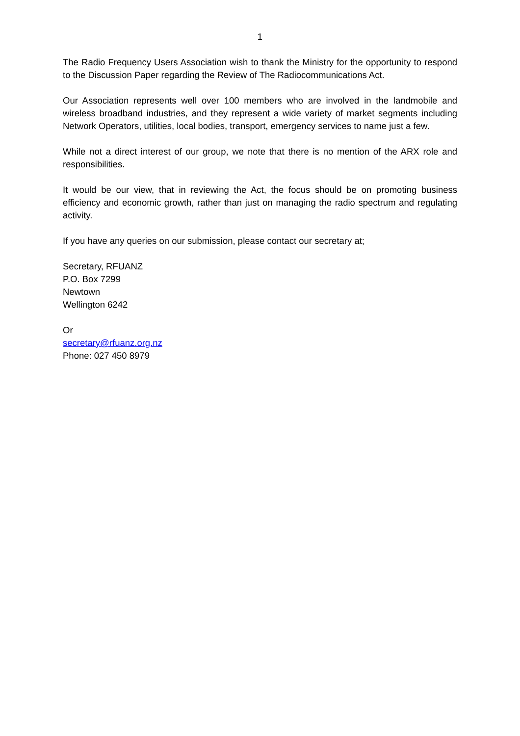1
The Radio Frequency Users Association wish to thank the Ministry for the opportunity to respond to the Discussion Paper regarding the Review of The Radiocommunications Act.
Our Association represents well over 100 members who are involved in the landmobile and wireless broadband industries, and they represent a wide variety of market segments including Network Operators, utilities, local bodies, transport, emergency services to name just a few.
While not a direct interest of our group, we note that there is no mention of the ARX role and responsibilities.
It would be our view, that in reviewing the Act, the focus should be on promoting business efficiency and economic growth, rather than just on managing the radio spectrum and regulating activity.
If you have any queries on our submission, please contact our secretary at;
Secretary, RFUANZ
P.O. Box 7299
Newtown
Wellington 6242
Or
secretary@rfuanz.org.nz
Phone: 027 450 8979